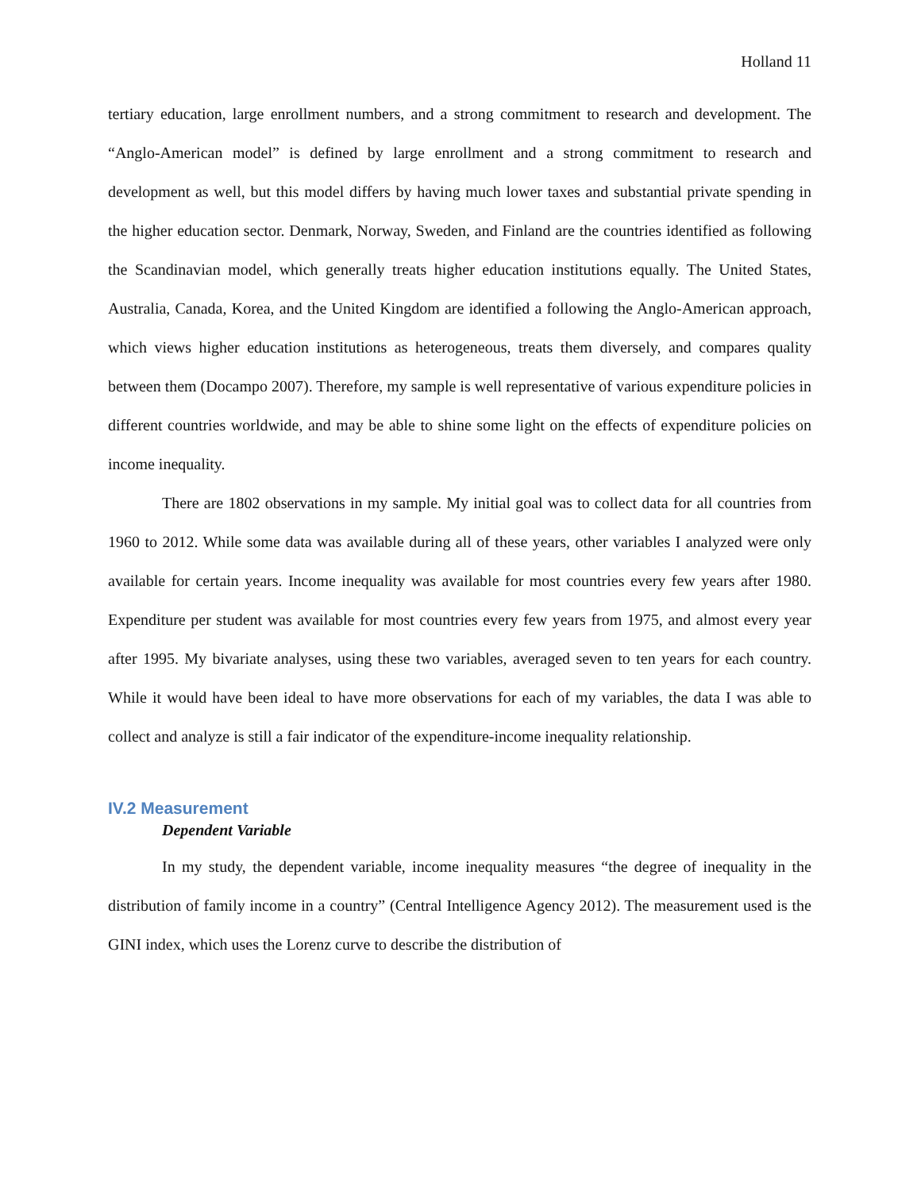Holland 11
tertiary education, large enrollment numbers, and a strong commitment to research and development. The “Anglo-American model” is defined by large enrollment and a strong commitment to research and development as well, but this model differs by having much lower taxes and substantial private spending in the higher education sector. Denmark, Norway, Sweden, and Finland are the countries identified as following the Scandinavian model, which generally treats higher education institutions equally. The United States, Australia, Canada, Korea, and the United Kingdom are identified a following the Anglo-American approach, which views higher education institutions as heterogeneous, treats them diversely, and compares quality between them (Docampo 2007). Therefore, my sample is well representative of various expenditure policies in different countries worldwide, and may be able to shine some light on the effects of expenditure policies on income inequality.
There are 1802 observations in my sample. My initial goal was to collect data for all countries from 1960 to 2012. While some data was available during all of these years, other variables I analyzed were only available for certain years. Income inequality was available for most countries every few years after 1980. Expenditure per student was available for most countries every few years from 1975, and almost every year after 1995. My bivariate analyses, using these two variables, averaged seven to ten years for each country. While it would have been ideal to have more observations for each of my variables, the data I was able to collect and analyze is still a fair indicator of the expenditure-income inequality relationship.
IV.2 Measurement
Dependent Variable
In my study, the dependent variable, income inequality measures “the degree of inequality in the distribution of family income in a country” (Central Intelligence Agency 2012). The measurement used is the GINI index, which uses the Lorenz curve to describe the distribution of